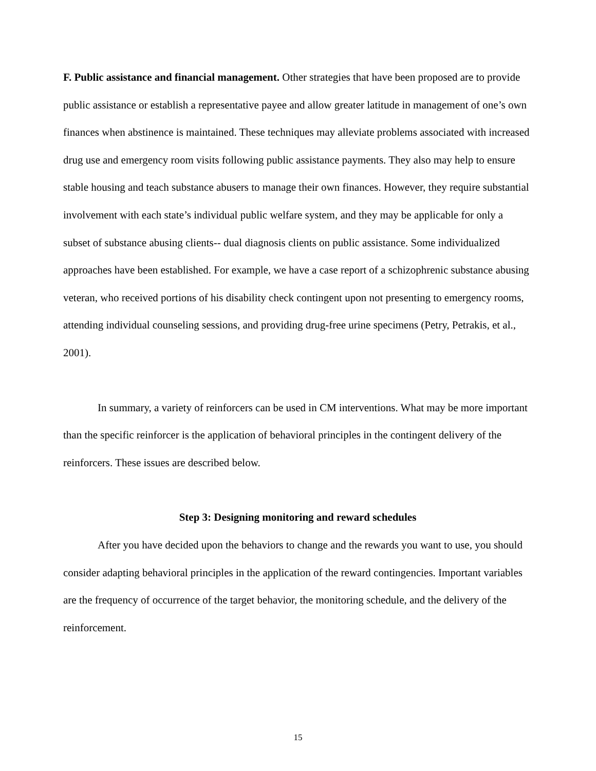F. Public assistance and financial management. Other strategies that have been proposed are to provide public assistance or establish a representative payee and allow greater latitude in management of one’s own finances when abstinence is maintained. These techniques may alleviate problems associated with increased drug use and emergency room visits following public assistance payments. They also may help to ensure stable housing and teach substance abusers to manage their own finances. However, they require substantial involvement with each state’s individual public welfare system, and they may be applicable for only a subset of substance abusing clients-- dual diagnosis clients on public assistance. Some individualized approaches have been established. For example, we have a case report of a schizophrenic substance abusing veteran, who received portions of his disability check contingent upon not presenting to emergency rooms, attending individual counseling sessions, and providing drug-free urine specimens (Petry, Petrakis, et al., 2001).
In summary, a variety of reinforcers can be used in CM interventions. What may be more important than the specific reinforcer is the application of behavioral principles in the contingent delivery of the reinforcers. These issues are described below.
Step 3: Designing monitoring and reward schedules
After you have decided upon the behaviors to change and the rewards you want to use, you should consider adapting behavioral principles in the application of the reward contingencies. Important variables are the frequency of occurrence of the target behavior, the monitoring schedule, and the delivery of the reinforcement.
15